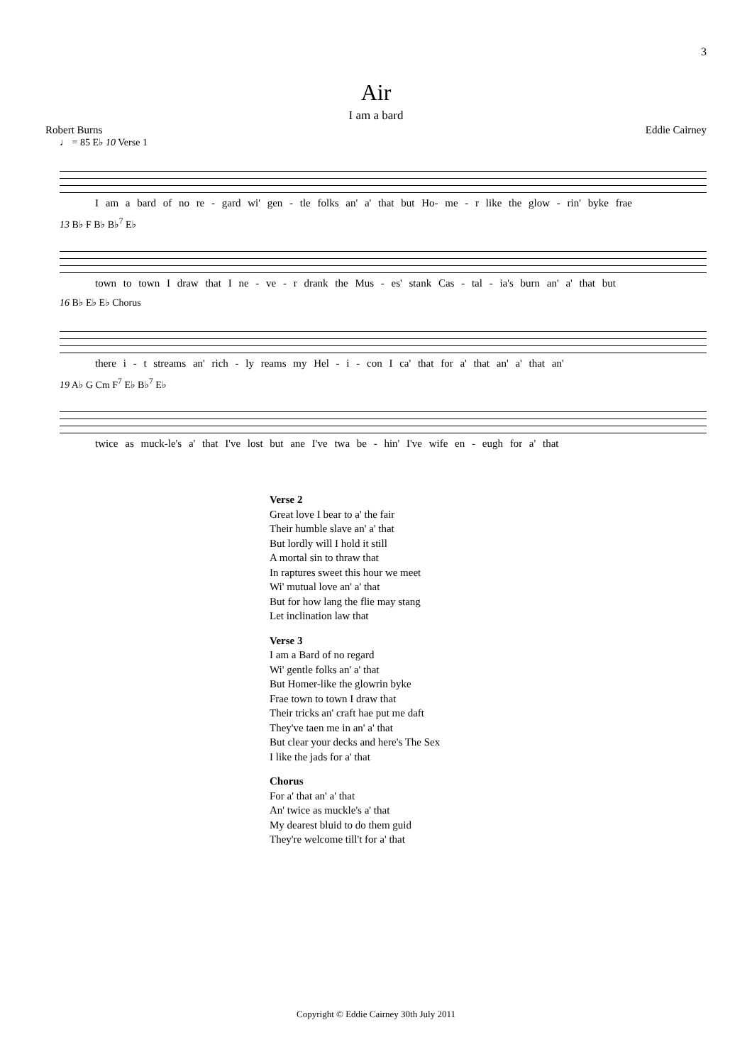3
Air
I am a bard
Robert Burns Eddie Cairney
♩ = 85 E♭ 10 Verse 1
I am a bard of no re - gard wi' gen - tle folks an' a' that but Ho- me - r like the glow - rin' byke frae
13 B♭ F B♭ B♭<sup>7</sup> E♭
town to town I draw that I ne - ve - r drank the Mus - es' stank Cas - tal - ia's burn an' a' that but
16 B♭ E♭ E♭ Chorus
there i - t streams an' rich - ly reams my Hel - i - con I ca' that for a' that an' a' that an'
19 A♭ G Cm F<sup>7</sup> E♭ B♭<sup>7</sup> E♭
twice as muck-le's a' that I've lost but ane I've twa be - hin' I've wife en - eugh for a' that
Verse 2
Great love I bear to a' the fair
Their humble slave an' a' that
But lordly will I hold it still
A mortal sin to thraw that
In raptures sweet this hour we meet
Wi' mutual love an' a' that
But for how lang the flie may stang
Let inclination law that
Verse 3
I am a Bard of no regard
Wi' gentle folks an' a' that
But Homer-like the glowrin byke
Frae town to town I draw that
Their tricks an' craft hae put me daft
They've taen me in an' a' that
But clear your decks and here's The Sex
I like the jads for a' that
Chorus
For a' that an' a' that
An' twice as muckle's a' that
My dearest bluid to do them guid
They're welcome till't for a' that
Copyright © Eddie Cairney 30th July 2011